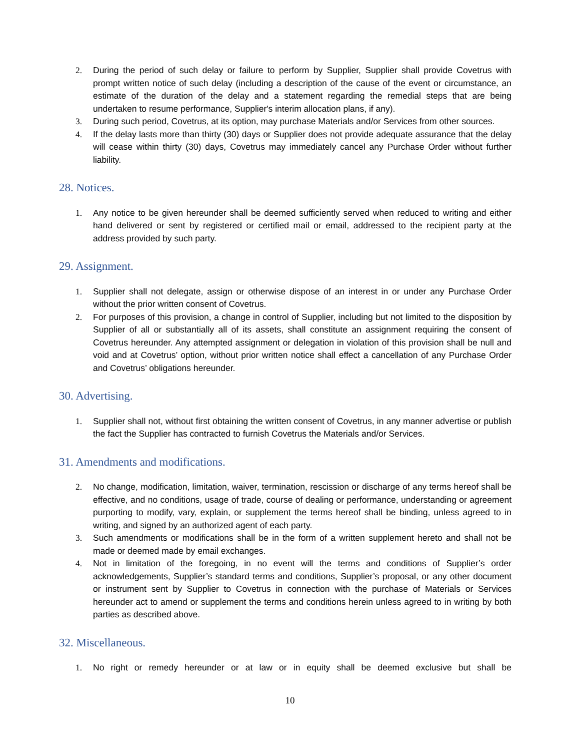2. During the period of such delay or failure to perform by Supplier, Supplier shall provide Covetrus with prompt written notice of such delay (including a description of the cause of the event or circumstance, an estimate of the duration of the delay and a statement regarding the remedial steps that are being undertaken to resume performance, Supplier's interim allocation plans, if any).
3. During such period, Covetrus, at its option, may purchase Materials and/or Services from other sources.
4. If the delay lasts more than thirty (30) days or Supplier does not provide adequate assurance that the delay will cease within thirty (30) days, Covetrus may immediately cancel any Purchase Order without further liability.
28. Notices.
1. Any notice to be given hereunder shall be deemed sufficiently served when reduced to writing and either hand delivered or sent by registered or certified mail or email, addressed to the recipient party at the address provided by such party.
29. Assignment.
1. Supplier shall not delegate, assign or otherwise dispose of an interest in or under any Purchase Order without the prior written consent of Covetrus.
2. For purposes of this provision, a change in control of Supplier, including but not limited to the disposition by Supplier of all or substantially all of its assets, shall constitute an assignment requiring the consent of Covetrus hereunder. Any attempted assignment or delegation in violation of this provision shall be null and void and at Covetrus’ option, without prior written notice shall effect a cancellation of any Purchase Order and Covetrus’ obligations hereunder.
30. Advertising.
1. Supplier shall not, without first obtaining the written consent of Covetrus, in any manner advertise or publish the fact the Supplier has contracted to furnish Covetrus the Materials and/or Services.
31. Amendments and modifications.
2. No change, modification, limitation, waiver, termination, rescission or discharge of any terms hereof shall be effective, and no conditions, usage of trade, course of dealing or performance, understanding or agreement purporting to modify, vary, explain, or supplement the terms hereof shall be binding, unless agreed to in writing, and signed by an authorized agent of each party.
3. Such amendments or modifications shall be in the form of a written supplement hereto and shall not be made or deemed made by email exchanges.
4. Not in limitation of the foregoing, in no event will the terms and conditions of Supplier’s order acknowledgements, Supplier’s standard terms and conditions, Supplier’s proposal, or any other document or instrument sent by Supplier to Covetrus in connection with the purchase of Materials or Services hereunder act to amend or supplement the terms and conditions herein unless agreed to in writing by both parties as described above.
32. Miscellaneous.
1. No right or remedy hereunder or at law or in equity shall be deemed exclusive but shall be
10